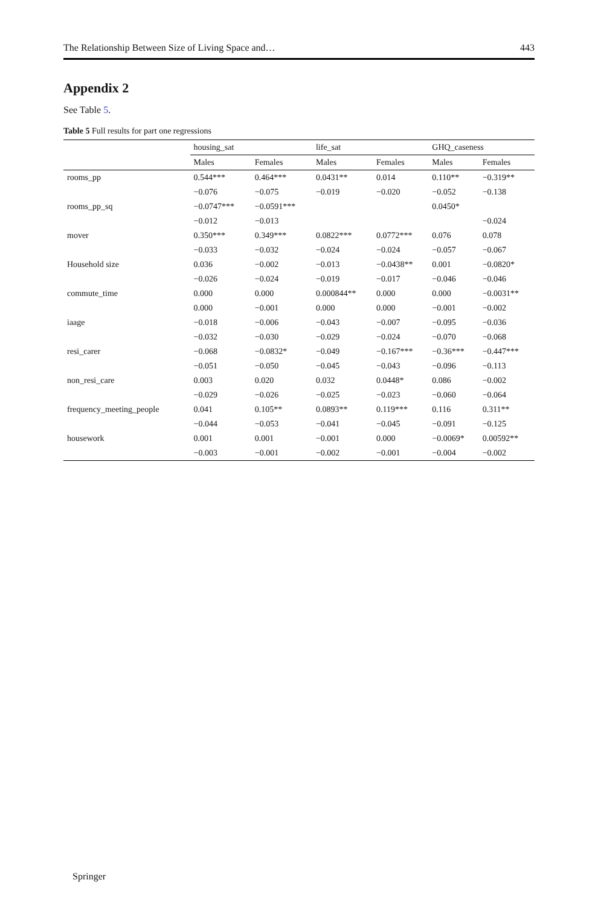The Relationship Between Size of Living Space and… 443
Appendix 2
See Table 5.
Table 5 Full results for part one regressions
| | housing_sat | | life_sat | | GHQ_caseness | |
| --- | --- | --- | --- | --- | --- | --- |
| | Males | Females | Males | Females | Males | Females |
| rooms_pp | 0.544*** | 0.464*** | 0.0431** | 0.014 | 0.110** | −0.319** |
| | −0.076 | −0.075 | −0.019 | −0.020 | −0.052 | −0.138 |
| rooms_pp_sq | −0.0747*** | −0.0591*** | | | 0.0450* | |
| | −0.012 | −0.013 | | | | −0.024 |
| mover | 0.350*** | 0.349*** | 0.0822*** | 0.0772*** | 0.076 | 0.078 |
| | −0.033 | −0.032 | −0.024 | −0.024 | −0.057 | −0.067 |
| Household size | 0.036 | −0.002 | −0.013 | −0.0438** | 0.001 | −0.0820* |
| | −0.026 | −0.024 | −0.019 | −0.017 | −0.046 | −0.046 |
| commute_time | 0.000 | 0.000 | 0.000844** | 0.000 | 0.000 | −0.0031** |
| | 0.000 | −0.001 | 0.000 | 0.000 | −0.001 | −0.002 |
| iaage | −0.018 | −0.006 | −0.043 | −0.007 | −0.095 | −0.036 |
| | −0.032 | −0.030 | −0.029 | −0.024 | −0.070 | −0.068 |
| resi_carer | −0.068 | −0.0832* | −0.049 | −0.167*** | −0.36*** | −0.447*** |
| | −0.051 | −0.050 | −0.045 | −0.043 | −0.096 | −0.113 |
| non_resi_care | 0.003 | 0.020 | 0.032 | 0.0448* | 0.086 | −0.002 |
| | −0.029 | −0.026 | −0.025 | −0.023 | −0.060 | −0.064 |
| frequency_meeting_people | 0.041 | 0.105** | 0.0893** | 0.119*** | 0.116 | 0.311** |
| | −0.044 | −0.053 | −0.041 | −0.045 | −0.091 | −0.125 |
| housework | 0.001 | 0.001 | −0.001 | 0.000 | −0.0069* | 0.00592** |
| | −0.003 | −0.001 | −0.002 | −0.001 | −0.004 | −0.002 |
Springer